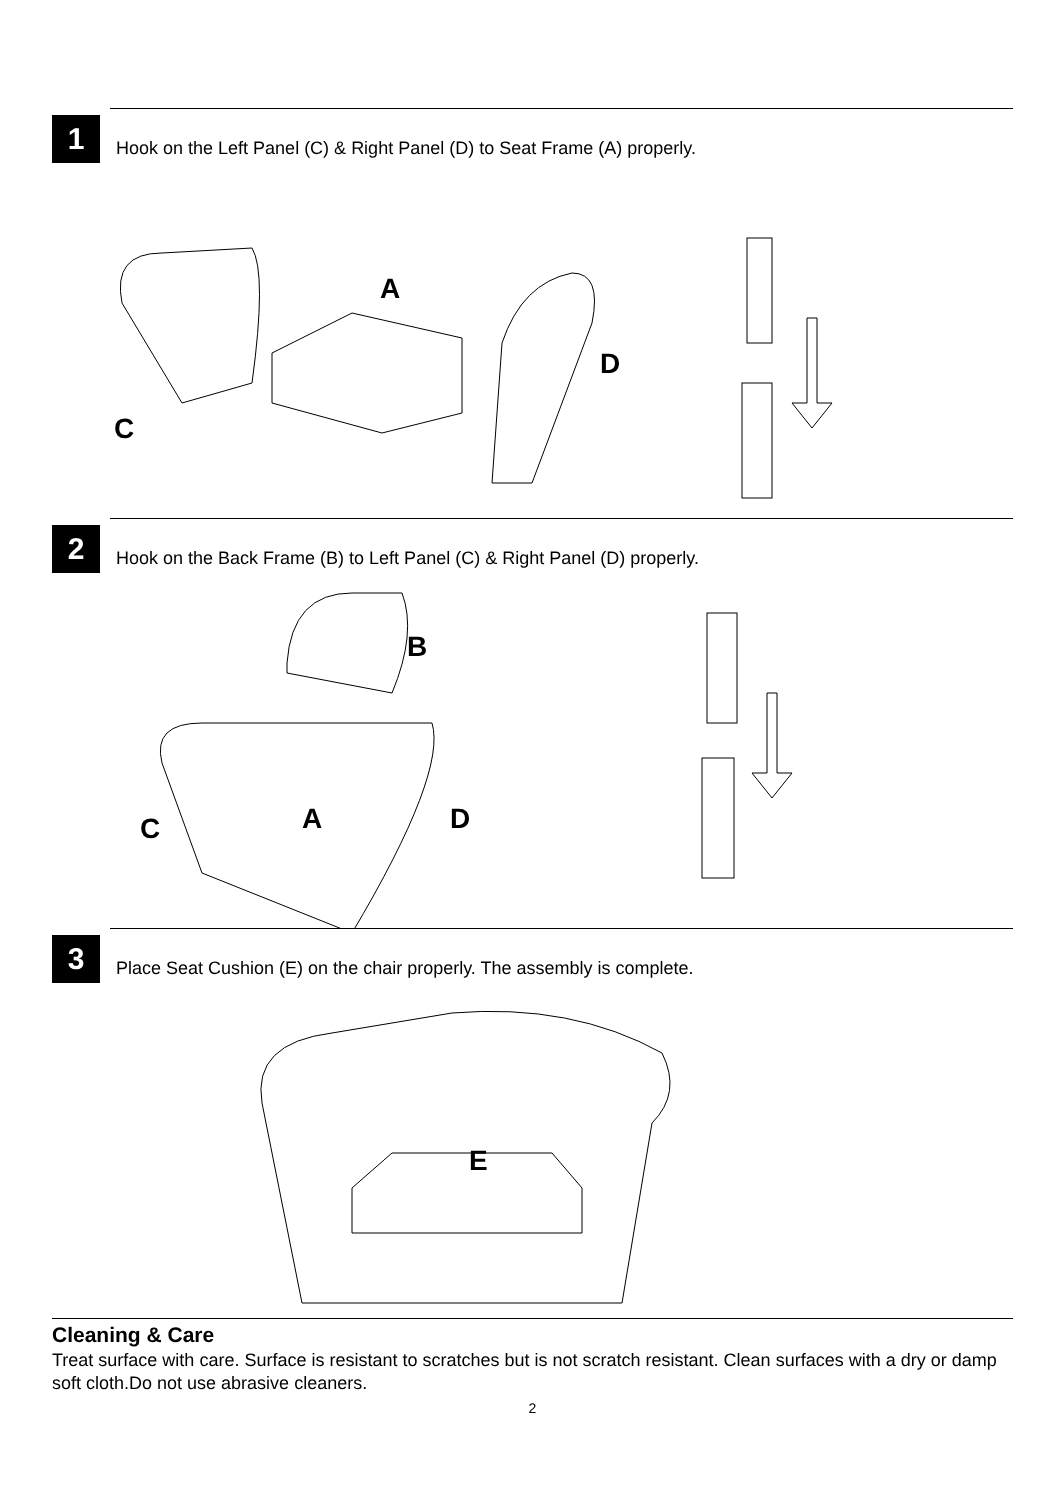1
Hook on the Left Panel (C) & Right Panel (D) to Seat Frame (A) properly.
A
C
D
2
Hook on the Back Frame (B) to Left Panel (C) & Right Panel (D) properly.
B
C A D
3
Place Seat Cushion (E) on the chair properly. The assembly is complete.
E
Cleaning & Care
Treat surface with care. Surface is resistant to scratches but is not scratch resistant. Clean surfaces with a dry or damp soft cloth.Do not use abrasive cleaners.
2